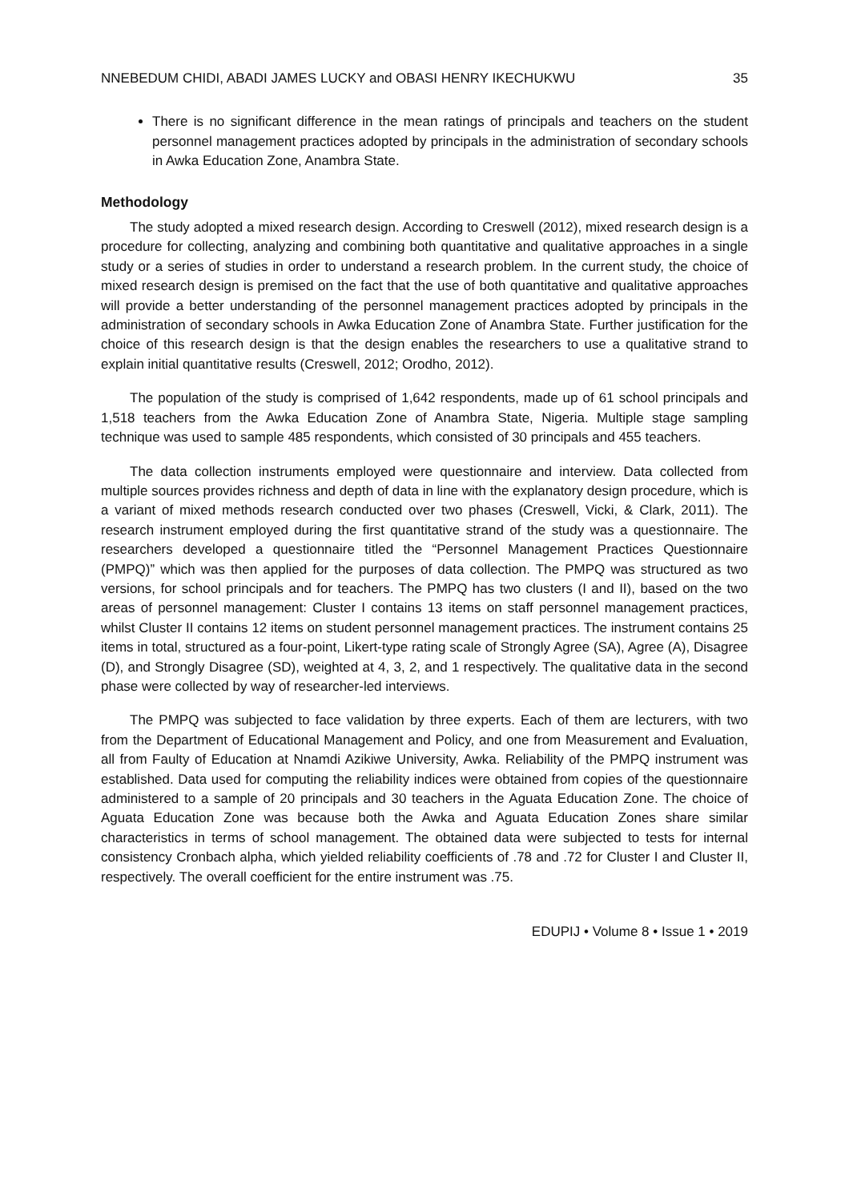NNEBEDUM CHIDI, ABADI JAMES LUCKY and OBASI HENRY IKECHUKWU 35
There is no significant difference in the mean ratings of principals and teachers on the student personnel management practices adopted by principals in the administration of secondary schools in Awka Education Zone, Anambra State.
Methodology
The study adopted a mixed research design. According to Creswell (2012), mixed research design is a procedure for collecting, analyzing and combining both quantitative and qualitative approaches in a single study or a series of studies in order to understand a research problem. In the current study, the choice of mixed research design is premised on the fact that the use of both quantitative and qualitative approaches will provide a better understanding of the personnel management practices adopted by principals in the administration of secondary schools in Awka Education Zone of Anambra State. Further justification for the choice of this research design is that the design enables the researchers to use a qualitative strand to explain initial quantitative results (Creswell, 2012; Orodho, 2012).
The population of the study is comprised of 1,642 respondents, made up of 61 school principals and 1,518 teachers from the Awka Education Zone of Anambra State, Nigeria. Multiple stage sampling technique was used to sample 485 respondents, which consisted of 30 principals and 455 teachers.
The data collection instruments employed were questionnaire and interview. Data collected from multiple sources provides richness and depth of data in line with the explanatory design procedure, which is a variant of mixed methods research conducted over two phases (Creswell, Vicki, & Clark, 2011). The research instrument employed during the first quantitative strand of the study was a questionnaire. The researchers developed a questionnaire titled the “Personnel Management Practices Questionnaire (PMPQ)” which was then applied for the purposes of data collection. The PMPQ was structured as two versions, for school principals and for teachers. The PMPQ has two clusters (I and II), based on the two areas of personnel management: Cluster I contains 13 items on staff personnel management practices, whilst Cluster II contains 12 items on student personnel management practices. The instrument contains 25 items in total, structured as a four-point, Likert-type rating scale of Strongly Agree (SA), Agree (A), Disagree (D), and Strongly Disagree (SD), weighted at 4, 3, 2, and 1 respectively. The qualitative data in the second phase were collected by way of researcher-led interviews.
The PMPQ was subjected to face validation by three experts. Each of them are lecturers, with two from the Department of Educational Management and Policy, and one from Measurement and Evaluation, all from Faulty of Education at Nnamdi Azikiwe University, Awka. Reliability of the PMPQ instrument was established. Data used for computing the reliability indices were obtained from copies of the questionnaire administered to a sample of 20 principals and 30 teachers in the Aguata Education Zone. The choice of Aguata Education Zone was because both the Awka and Aguata Education Zones share similar characteristics in terms of school management. The obtained data were subjected to tests for internal consistency Cronbach alpha, which yielded reliability coefficients of .78 and .72 for Cluster I and Cluster II, respectively. The overall coefficient for the entire instrument was .75.
EDUPIJ • Volume 8 • Issue 1 • 2019